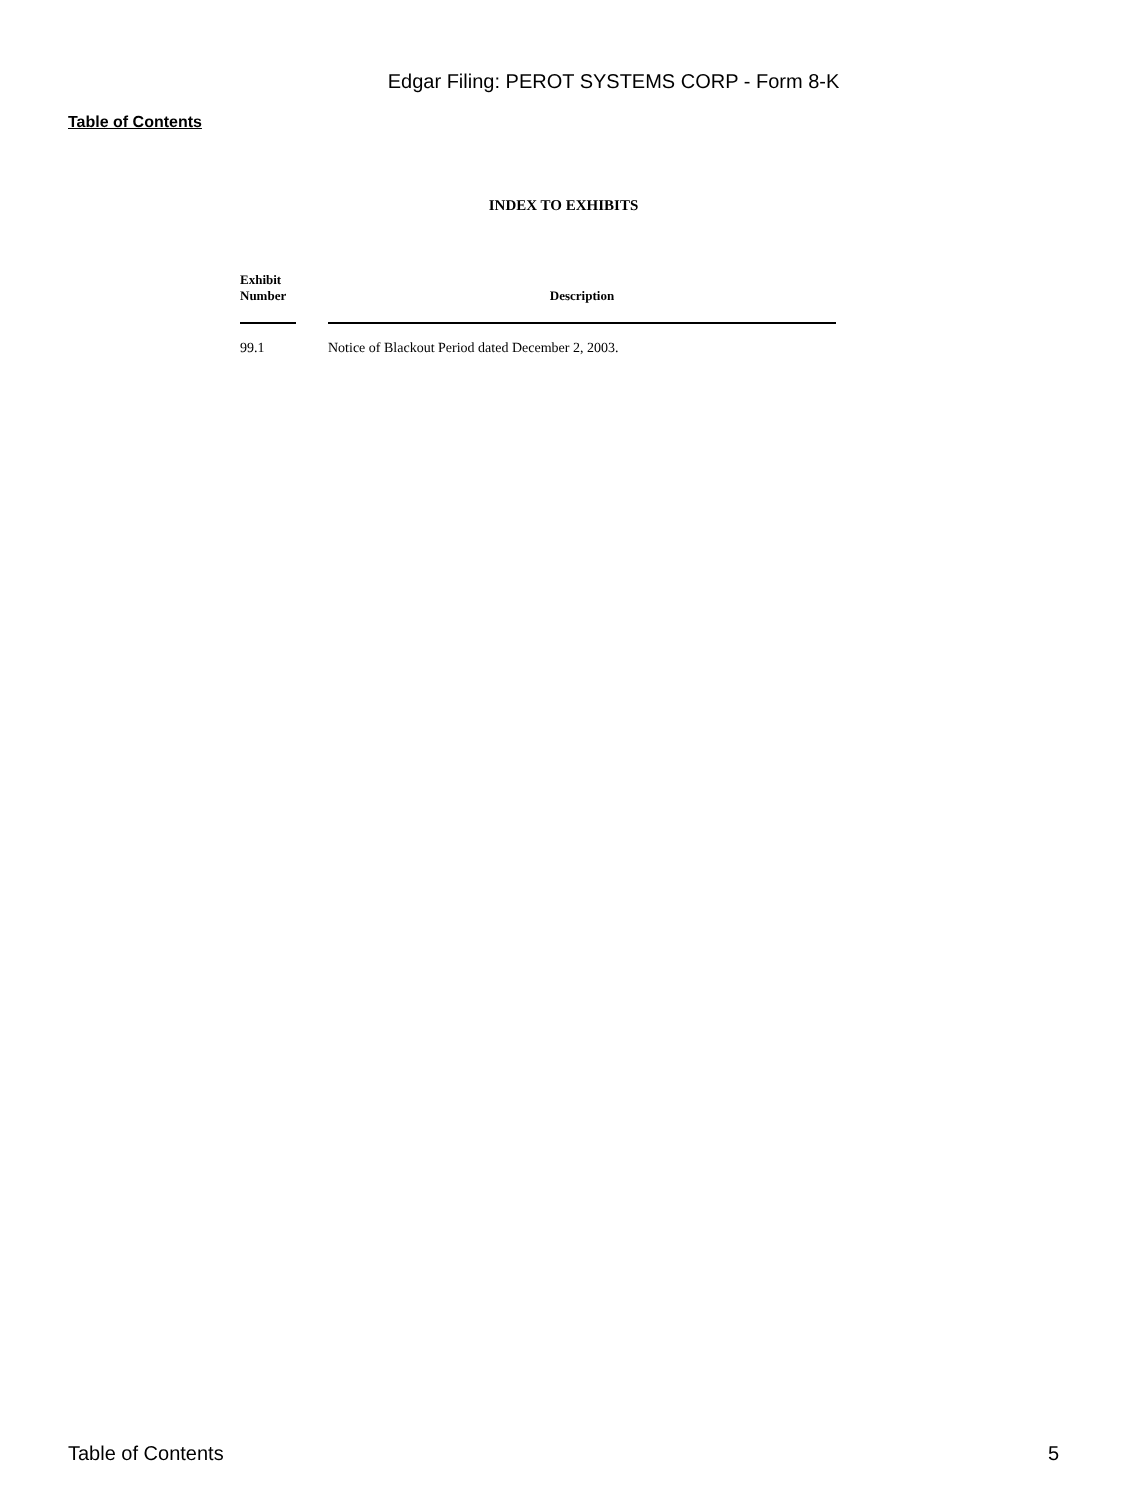Edgar Filing: PEROT SYSTEMS CORP - Form 8-K
Table of Contents
INDEX TO EXHIBITS
| Exhibit Number | | Description |
| --- | --- | --- |
| 99.1 | | Notice of Blackout Period dated December 2, 2003. |
Table of Contents 5